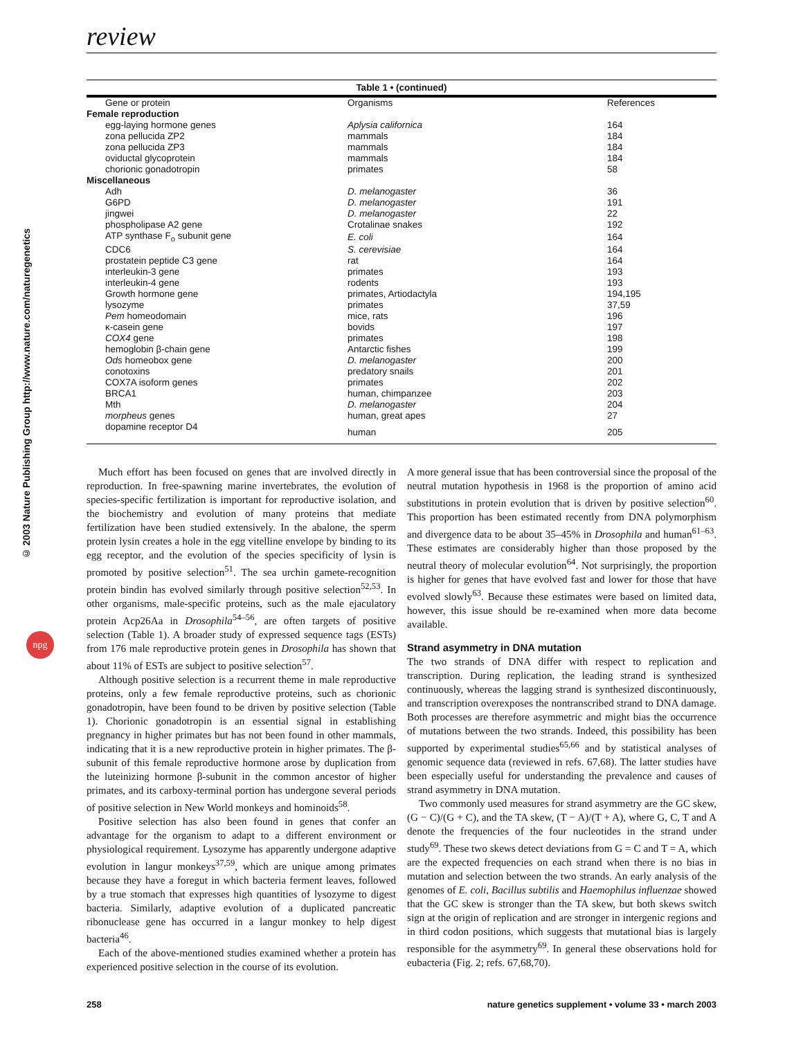review
© 2003 Nature Publishing Group http://www.nature.com/naturegenetics
npg
Table 1 • (continued)
| Gene or protein | Organisms | References |
| --- | --- | --- |
| Female reproduction | | |
| egg-laying hormone genes | Aplysia californica | 164 |
| zona pellucida ZP2 | mammals | 184 |
| zona pellucida ZP3 | mammals | 184 |
| oviductal glycoprotein | mammals | 184 |
| chorionic gonadotropin | primates | 58 |
| Miscellaneous | | |
| Adh | D. melanogaster | 36 |
| G6PD | D. melanogaster | 191 |
| jingwei | D. melanogaster | 22 |
| phospholipase A2 gene | Crotalinae snakes | 192 |
| ATP synthase F<sub>o</sub> subunit gene | E. coli | 164 |
| CDC6 | S. cerevisiae | 164 |
| prostatein peptide C3 gene | rat | 164 |
| interleukin-3 gene | primates | 193 |
| interleukin-4 gene | rodents | 193 |
| Growth hormone gene | primates, Artiodactyla | 194,195 |
| lysozyme | primates | 37,59 |
| Pem homeodomain | mice, rats | 196 |
| κ-casein gene | bovids | 197 |
| COX4 gene | primates | 198 |
| hemoglobin β-chain gene | Antarctic fishes | 199 |
| Ods homeobox gene | D. melanogaster | 200 |
| conotoxins | predatory snails | 201 |
| COX7A isoform genes | primates | 202 |
| BRCA1 | human, chimpanzee | 203 |
| Mth | D. melanogaster | 204 |
| morpheus genes | human, great apes | 27 |
| dopamine receptor D4 | human | 205 |
Much effort has been focused on genes that are involved directly in reproduction. In free-spawning marine invertebrates, the evolution of species-specific fertilization is important for reproductive isolation, and the biochemistry and evolution of many proteins that mediate fertilization have been studied extensively. In the abalone, the sperm protein lysin creates a hole in the egg vitelline envelope by binding to its egg receptor, and the evolution of the species specificity of lysin is promoted by positive selection<sup>51</sup>. The sea urchin gamete-recognition protein bindin has evolved similarly through positive selection<sup>52,53</sup>. In other organisms, male-specific proteins, such as the male ejaculatory protein Acp26Aa in Drosophila<sup>54–56</sup>, are often targets of positive selection (Table 1). A broader study of expressed sequence tags (ESTs) from 176 male reproductive protein genes in Drosophila has shown that about 11% of ESTs are subject to positive selection<sup>57</sup>.
Although positive selection is a recurrent theme in male reproductive proteins, only a few female reproductive proteins, such as chorionic gonadotropin, have been found to be driven by positive selection (Table 1). Chorionic gonadotropin is an essential signal in establishing pregnancy in higher primates but has not been found in other mammals, indicating that it is a new reproductive protein in higher primates. The β-subunit of this female reproductive hormone arose by duplication from the luteinizing hormone β-subunit in the common ancestor of higher primates, and its carboxy-terminal portion has undergone several periods of positive selection in New World monkeys and hominoids<sup>58</sup>.
Positive selection has also been found in genes that confer an advantage for the organism to adapt to a different environment or physiological requirement. Lysozyme has apparently undergone adaptive evolution in langur monkeys<sup>37,59</sup>, which are unique among primates because they have a foregut in which bacteria ferment leaves, followed by a true stomach that expresses high quantities of lysozyme to digest bacteria. Similarly, adaptive evolution of a duplicated pancreatic ribonuclease gene has occurred in a langur monkey to help digest bacteria<sup>46</sup>.
Each of the above-mentioned studies examined whether a protein has experienced positive selection in the course of its evolution.
A more general issue that has been controversial since the proposal of the neutral mutation hypothesis in 1968 is the proportion of amino acid substitutions in protein evolution that is driven by positive selection<sup>60</sup>. This proportion has been estimated recently from DNA polymorphism and divergence data to be about 35–45% in Drosophila and human<sup>61–63</sup>. These estimates are considerably higher than those proposed by the neutral theory of molecular evolution<sup>64</sup>. Not surprisingly, the proportion is higher for genes that have evolved fast and lower for those that have evolved slowly<sup>63</sup>. Because these estimates were based on limited data, however, this issue should be re-examined when more data become available.
Strand asymmetry in DNA mutation
The two strands of DNA differ with respect to replication and transcription. During replication, the leading strand is synthesized continuously, whereas the lagging strand is synthesized discontinuously, and transcription overexposes the nontranscribed strand to DNA damage. Both processes are therefore asymmetric and might bias the occurrence of mutations between the two strands. Indeed, this possibility has been supported by experimental studies<sup>65,66</sup> and by statistical analyses of genomic sequence data (reviewed in refs. 67,68). The latter studies have been especially useful for understanding the prevalence and causes of strand asymmetry in DNA mutation.
Two commonly used measures for strand asymmetry are the GC skew, (G − C)/(G + C), and the TA skew, (T − A)/(T + A), where G, C, T and A denote the frequencies of the four nucleotides in the strand under study<sup>69</sup>. These two skews detect deviations from G = C and T = A, which are the expected frequencies on each strand when there is no bias in mutation and selection between the two strands. An early analysis of the genomes of E. coli, Bacillus subtilis and Haemophilus influenzae showed that the GC skew is stronger than the TA skew, but both skews switch sign at the origin of replication and are stronger in intergenic regions and in third codon positions, which suggests that mutational bias is largely responsible for the asymmetry<sup>69</sup>. In general these observations hold for eubacteria (Fig. 2; refs. 67,68,70).
258 nature genetics supplement • volume 33 • march 2003